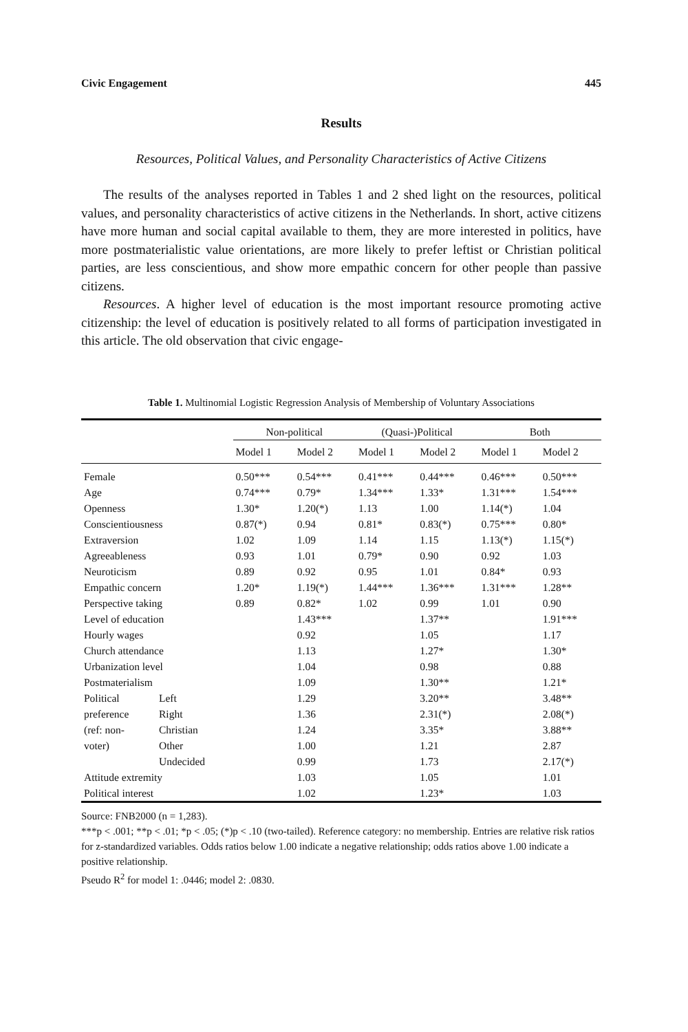Civic Engagement 445
Results
Resources, Political Values, and Personality Characteristics of Active Citizens
The results of the analyses reported in Tables 1 and 2 shed light on the resources, political values, and personality characteristics of active citizens in the Netherlands. In short, active citizens have more human and social capital available to them, they are more interested in politics, have more postmaterialistic value orientations, are more likely to prefer leftist or Christian political parties, are less conscientious, and show more empathic concern for other people than passive citizens.
Resources. A higher level of education is the most important resource promoting active citizenship: the level of education is positively related to all forms of participation investigated in this article. The old observation that civic engage-
Table 1. Multinomial Logistic Regression Analysis of Membership of Voluntary Associations
| | | Non-political | | (Quasi-)Political | | Both | |
| --- | --- | --- | --- | --- | --- | --- | --- |
| | | Model 1 | Model 2 | Model 1 | Model 2 | Model 1 | Model 2 |
| Female | | 0.50*** | 0.54*** | 0.41*** | 0.44*** | 0.46*** | 0.50*** |
| Age | | 0.74*** | 0.79* | 1.34*** | 1.33* | 1.31*** | 1.54*** |
| Openness | | 1.30* | 1.20(*) | 1.13 | 1.00 | 1.14(*) | 1.04 |
| Conscientiousness | | 0.87(*) | 0.94 | 0.81* | 0.83(*) | 0.75*** | 0.80* |
| Extraversion | | 1.02 | 1.09 | 1.14 | 1.15 | 1.13(*) | 1.15(*) |
| Agreeableness | | 0.93 | 1.01 | 0.79* | 0.90 | 0.92 | 1.03 |
| Neuroticism | | 0.89 | 0.92 | 0.95 | 1.01 | 0.84* | 0.93 |
| Empathic concern | | 1.20* | 1.19(*) | 1.44*** | 1.36*** | 1.31*** | 1.28** |
| Perspective taking | | 0.89 | 0.82* | 1.02 | 0.99 | 1.01 | 0.90 |
| Level of education | | | 1.43*** | | 1.37** | | 1.91*** |
| Hourly wages | | | 0.92 | | 1.05 | | 1.17 |
| Church attendance | | | 1.13 | | 1.27* | | 1.30* |
| Urbanization level | | | 1.04 | | 0.98 | | 0.88 |
| Postmaterialism | | | 1.09 | | 1.30** | | 1.21* |
| Political | Left | | 1.29 | | 3.20** | | 3.48** |
| preference | Right | | 1.36 | | 2.31(*) | | 2.08(*) |
| (ref: non- | Christian | | 1.24 | | 3.35* | | 3.88** |
| voter) | Other | | 1.00 | | 1.21 | | 2.87 |
| | Undecided | | 0.99 | | 1.73 | | 2.17(*) |
| Attitude extremity | | | 1.03 | | 1.05 | | 1.01 |
| Political interest | | | 1.02 | | 1.23* | | 1.03 |
Source: FNB2000 (n = 1,283).
***p < .001; **p < .01; *p < .05; (*)p < .10 (two-tailed). Reference category: no membership. Entries are relative risk ratios for z-standardized variables. Odds ratios below 1.00 indicate a negative relationship; odds ratios above 1.00 indicate a positive relationship.
Pseudo R<sup>2</sup> for model 1: .0446; model 2: .0830.